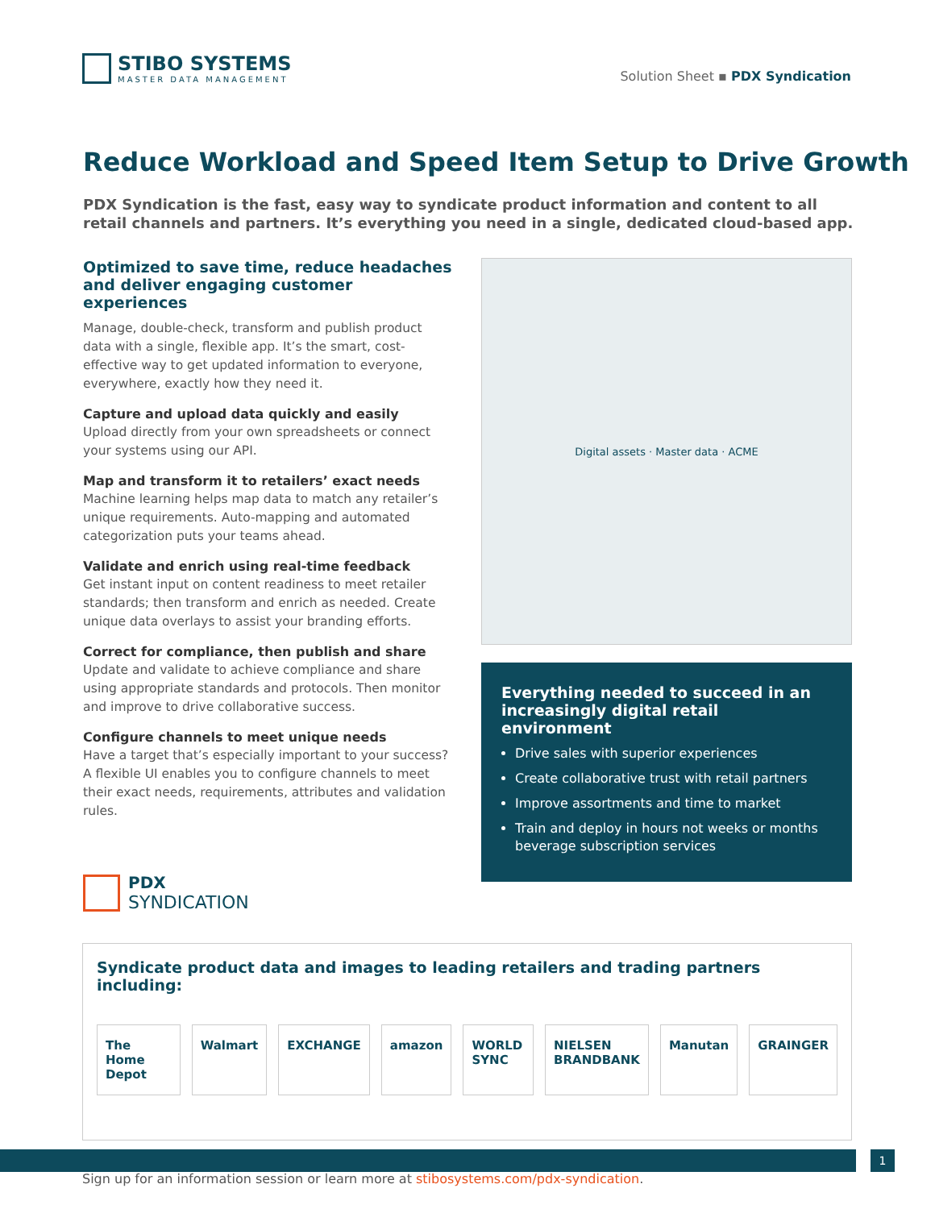STIBO SYSTEMS
MASTER DATA MANAGEMENT
Solution Sheet ▪ PDX Syndication
Reduce Workload and Speed Item Setup to Drive Growth
PDX Syndication is the fast, easy way to syndicate product information and content to all retail channels and partners. It’s everything you need in a single, dedicated cloud-based app.
Optimized to save time, reduce headaches and deliver engaging customer experiences
Manage, double-check, transform and publish product data with a single, flexible app. It’s the smart, cost-effective way to get updated information to everyone, everywhere, exactly how they need it.
Capture and upload data quickly and easily
Upload directly from your own spreadsheets or connect your systems using our API.
Map and transform it to retailers’ exact needs
Machine learning helps map data to match any retailer’s unique requirements. Auto-mapping and automated categorization puts your teams ahead.
Validate and enrich using real-time feedback
Get instant input on content readiness to meet retailer standards; then transform and enrich as needed. Create unique data overlays to assist your branding efforts.
Correct for compliance, then publish and share
Update and validate to achieve compliance and share using appropriate standards and protocols. Then monitor and improve to drive collaborative success.
Configure channels to meet unique needs
Have a target that’s especially important to your success? A flexible UI enables you to configure channels to meet their exact needs, requirements, attributes and validation rules.
PDX
SYNDICATION
Digital assets · Master data · ACME
Everything needed to succeed in an increasingly digital retail environment
Drive sales with superior experiences
Create collaborative trust with retail partners
Improve assortments and time to market
Train and deploy in hours not weeks or months beverage subscription services
Syndicate product data and images to leading retailers and trading partners including:
The Home Depot Walmart EXCHANGE amazon WORLD SYNC NIELSEN BRANDBANK Manutan GRAINGER
Sign up for an information session or learn more at stibosystems.com/pdx-syndication.
1